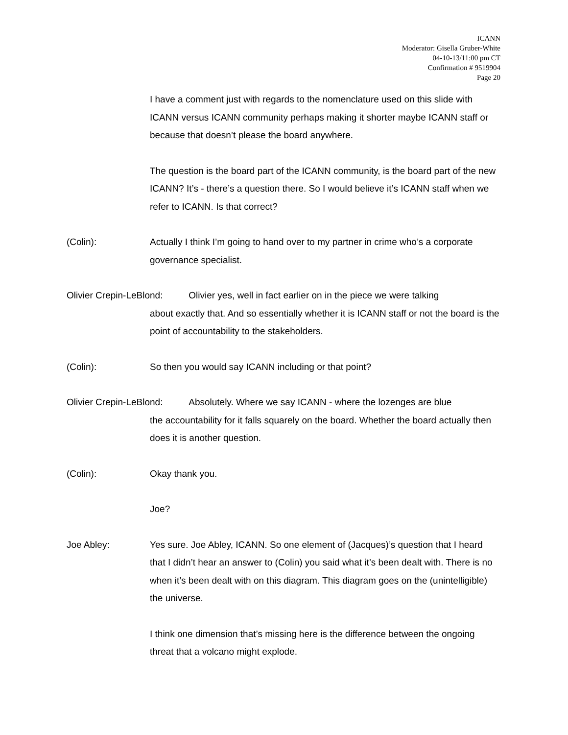ICANN
Moderator: Gisella Gruber-White
04-10-13/11:00 pm CT
Confirmation # 9519904
Page 20
I have a comment just with regards to the nomenclature used on this slide with ICANN versus ICANN community perhaps making it shorter maybe ICANN staff or because that doesn’t please the board anywhere.
The question is the board part of the ICANN community, is the board part of the new ICANN? It’s - there’s a question there. So I would believe it’s ICANN staff when we refer to ICANN. Is that correct?
(Colin): Actually I think I’m going to hand over to my partner in crime who’s a corporate governance specialist.
Olivier Crepin-LeBlond: Olivier yes, well in fact earlier on in the piece we were talking
about exactly that. And so essentially whether it is ICANN staff or not the board is the point of accountability to the stakeholders.
(Colin): So then you would say ICANN including or that point?
Olivier Crepin-LeBlond: Absolutely. Where we say ICANN - where the lozenges are blue
the accountability for it falls squarely on the board. Whether the board actually then does it is another question.
(Colin): Okay thank you.
Joe?
Joe Abley: Yes sure. Joe Abley, ICANN. So one element of (Jacques)’s question that I heard that I didn’t hear an answer to (Colin) you said what it’s been dealt with. There is no when it’s been dealt with on this diagram. This diagram goes on the (unintelligible) the universe.
I think one dimension that’s missing here is the difference between the ongoing threat that a volcano might explode.